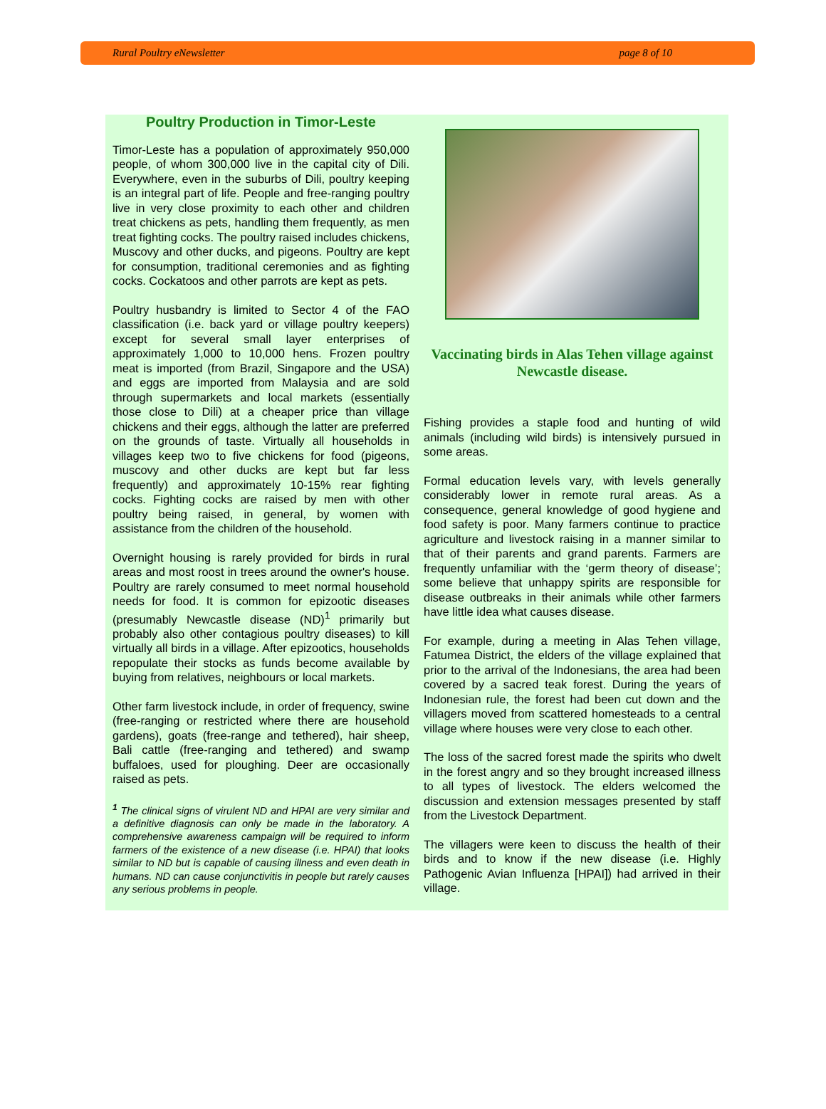Rural Poultry eNewsletter page 8 of 10
Poultry Production in Timor-Leste
Timor-Leste has a population of approximately 950,000 people, of whom 300,000 live in the capital city of Dili. Everywhere, even in the suburbs of Dili, poultry keeping is an integral part of life. People and free-ranging poultry live in very close proximity to each other and children treat chickens as pets, handling them frequently, as men treat fighting cocks. The poultry raised includes chickens, Muscovy and other ducks, and pigeons. Poultry are kept for consumption, traditional ceremonies and as fighting cocks. Cockatoos and other parrots are kept as pets.
Poultry husbandry is limited to Sector 4 of the FAO classification (i.e. back yard or village poultry keepers) except for several small layer enterprises of approximately 1,000 to 10,000 hens. Frozen poultry meat is imported (from Brazil, Singapore and the USA) and eggs are imported from Malaysia and are sold through supermarkets and local markets (essentially those close to Dili) at a cheaper price than village chickens and their eggs, although the latter are preferred on the grounds of taste. Virtually all households in villages keep two to five chickens for food (pigeons, muscovy and other ducks are kept but far less frequently) and approximately 10-15% rear fighting cocks. Fighting cocks are raised by men with other poultry being raised, in general, by women with assistance from the children of the household.
Overnight housing is rarely provided for birds in rural areas and most roost in trees around the owner's house. Poultry are rarely consumed to meet normal household needs for food. It is common for epizootic diseases (presumably Newcastle disease (ND)<sup>1</sup> primarily but probably also other contagious poultry diseases) to kill virtually all birds in a village. After epizootics, households repopulate their stocks as funds become available by buying from relatives, neighbours or local markets.
Other farm livestock include, in order of frequency, swine (free-ranging or restricted where there are household gardens), goats (free-range and tethered), hair sheep, Bali cattle (free-ranging and tethered) and swamp buffaloes, used for ploughing. Deer are occasionally raised as pets.
<sup>1</sup> The clinical signs of virulent ND and HPAI are very similar and a definitive diagnosis can only be made in the laboratory. A comprehensive awareness campaign will be required to inform farmers of the existence of a new disease (i.e. HPAI) that looks similar to ND but is capable of causing illness and even death in humans. ND can cause conjunctivitis in people but rarely causes any serious problems in people.
Vaccinating birds in Alas Tehen village against Newcastle disease.
Fishing provides a staple food and hunting of wild animals (including wild birds) is intensively pursued in some areas.
Formal education levels vary, with levels generally considerably lower in remote rural areas. As a consequence, general knowledge of good hygiene and food safety is poor. Many farmers continue to practice agriculture and livestock raising in a manner similar to that of their parents and grand parents. Farmers are frequently unfamiliar with the ‘germ theory of disease’; some believe that unhappy spirits are responsible for disease outbreaks in their animals while other farmers have little idea what causes disease.
For example, during a meeting in Alas Tehen village, Fatumea District, the elders of the village explained that prior to the arrival of the Indonesians, the area had been covered by a sacred teak forest. During the years of Indonesian rule, the forest had been cut down and the villagers moved from scattered homesteads to a central village where houses were very close to each other.
The loss of the sacred forest made the spirits who dwelt in the forest angry and so they brought increased illness to all types of livestock. The elders welcomed the discussion and extension messages presented by staff from the Livestock Department.
The villagers were keen to discuss the health of their birds and to know if the new disease (i.e. Highly Pathogenic Avian Influenza [HPAI]) had arrived in their village.